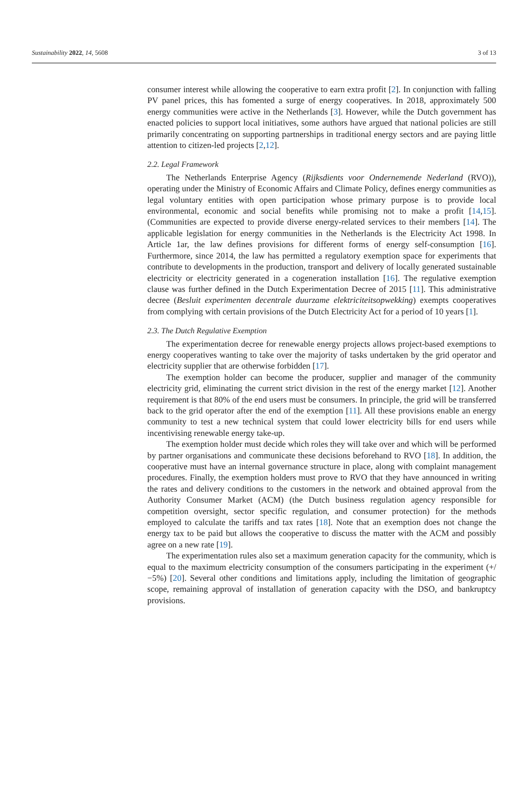Sustainability 2022, 14, 5608 3 of 13
consumer interest while allowing the cooperative to earn extra profit [2]. In conjunction with falling PV panel prices, this has fomented a surge of energy cooperatives. In 2018, approximately 500 energy communities were active in the Netherlands [3]. However, while the Dutch government has enacted policies to support local initiatives, some authors have argued that national policies are still primarily concentrating on supporting partnerships in traditional energy sectors and are paying little attention to citizen-led projects [2,12].
2.2. Legal Framework
The Netherlands Enterprise Agency (Rijksdients voor Ondernemende Nederland (RVO)), operating under the Ministry of Economic Affairs and Climate Policy, defines energy communities as legal voluntary entities with open participation whose primary purpose is to provide local environmental, economic and social benefits while promising not to make a profit [14,15]. (Communities are expected to provide diverse energy-related services to their members [14]. The applicable legislation for energy communities in the Netherlands is the Electricity Act 1998. In Article 1ar, the law defines provisions for different forms of energy self-consumption [16]. Furthermore, since 2014, the law has permitted a regulatory exemption space for experiments that contribute to developments in the production, transport and delivery of locally generated sustainable electricity or electricity generated in a cogeneration installation [16]. The regulative exemption clause was further defined in the Dutch Experimentation Decree of 2015 [11]. This administrative decree (Besluit experimenten decentrale duurzame elektriciteitsopwekking) exempts cooperatives from complying with certain provisions of the Dutch Electricity Act for a period of 10 years [1].
2.3. The Dutch Regulative Exemption
The experimentation decree for renewable energy projects allows project-based exemptions to energy cooperatives wanting to take over the majority of tasks undertaken by the grid operator and electricity supplier that are otherwise forbidden [17].
The exemption holder can become the producer, supplier and manager of the community electricity grid, eliminating the current strict division in the rest of the energy market [12]. Another requirement is that 80% of the end users must be consumers. In principle, the grid will be transferred back to the grid operator after the end of the exemption [11]. All these provisions enable an energy community to test a new technical system that could lower electricity bills for end users while incentivising renewable energy take-up.
The exemption holder must decide which roles they will take over and which will be performed by partner organisations and communicate these decisions beforehand to RVO [18]. In addition, the cooperative must have an internal governance structure in place, along with complaint management procedures. Finally, the exemption holders must prove to RVO that they have announced in writing the rates and delivery conditions to the customers in the network and obtained approval from the Authority Consumer Market (ACM) (the Dutch business regulation agency responsible for competition oversight, sector specific regulation, and consumer protection) for the methods employed to calculate the tariffs and tax rates [18]. Note that an exemption does not change the energy tax to be paid but allows the cooperative to discuss the matter with the ACM and possibly agree on a new rate [19].
The experimentation rules also set a maximum generation capacity for the community, which is equal to the maximum electricity consumption of the consumers participating in the experiment (+/−5%) [20]. Several other conditions and limitations apply, including the limitation of geographic scope, remaining approval of installation of generation capacity with the DSO, and bankruptcy provisions.